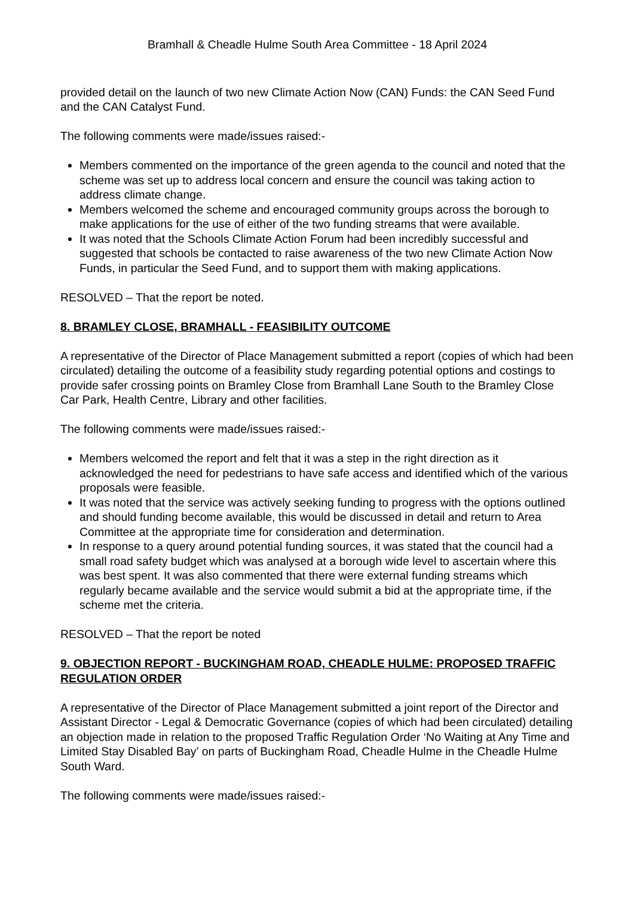Bramhall & Cheadle Hulme South Area Committee - 18 April 2024
provided detail on the launch of two new Climate Action Now (CAN) Funds: the CAN Seed Fund and the CAN Catalyst Fund.
The following comments were made/issues raised:-
Members commented on the importance of the green agenda to the council and noted that the scheme was set up to address local concern and ensure the council was taking action to address climate change.
Members welcomed the scheme and encouraged community groups across the borough to make applications for the use of either of the two funding streams that were available.
It was noted that the Schools Climate Action Forum had been incredibly successful and suggested that schools be contacted to raise awareness of the two new Climate Action Now Funds, in particular the Seed Fund, and to support them with making applications.
RESOLVED – That the report be noted.
8. BRAMLEY CLOSE, BRAMHALL - FEASIBILITY OUTCOME
A representative of the Director of Place Management submitted a report (copies of which had been circulated) detailing the outcome of a feasibility study regarding potential options and costings to provide safer crossing points on Bramley Close from Bramhall Lane South to the Bramley Close Car Park, Health Centre, Library and other facilities.
The following comments were made/issues raised:-
Members welcomed the report and felt that it was a step in the right direction as it acknowledged the need for pedestrians to have safe access and identified which of the various proposals were feasible.
It was noted that the service was actively seeking funding to progress with the options outlined and should funding become available, this would be discussed in detail and return to Area Committee at the appropriate time for consideration and determination.
In response to a query around potential funding sources, it was stated that the council had a small road safety budget which was analysed at a borough wide level to ascertain where this was best spent. It was also commented that there were external funding streams which regularly became available and the service would submit a bid at the appropriate time, if the scheme met the criteria.
RESOLVED – That the report be noted
9. OBJECTION REPORT - BUCKINGHAM ROAD, CHEADLE HULME: PROPOSED TRAFFIC REGULATION ORDER
A representative of the Director of Place Management submitted a joint report of the Director and Assistant Director - Legal & Democratic Governance (copies of which had been circulated) detailing an objection made in relation to the proposed Traffic Regulation Order ‘No Waiting at Any Time and Limited Stay Disabled Bay’ on parts of Buckingham Road, Cheadle Hulme in the Cheadle Hulme South Ward.
The following comments were made/issues raised:-